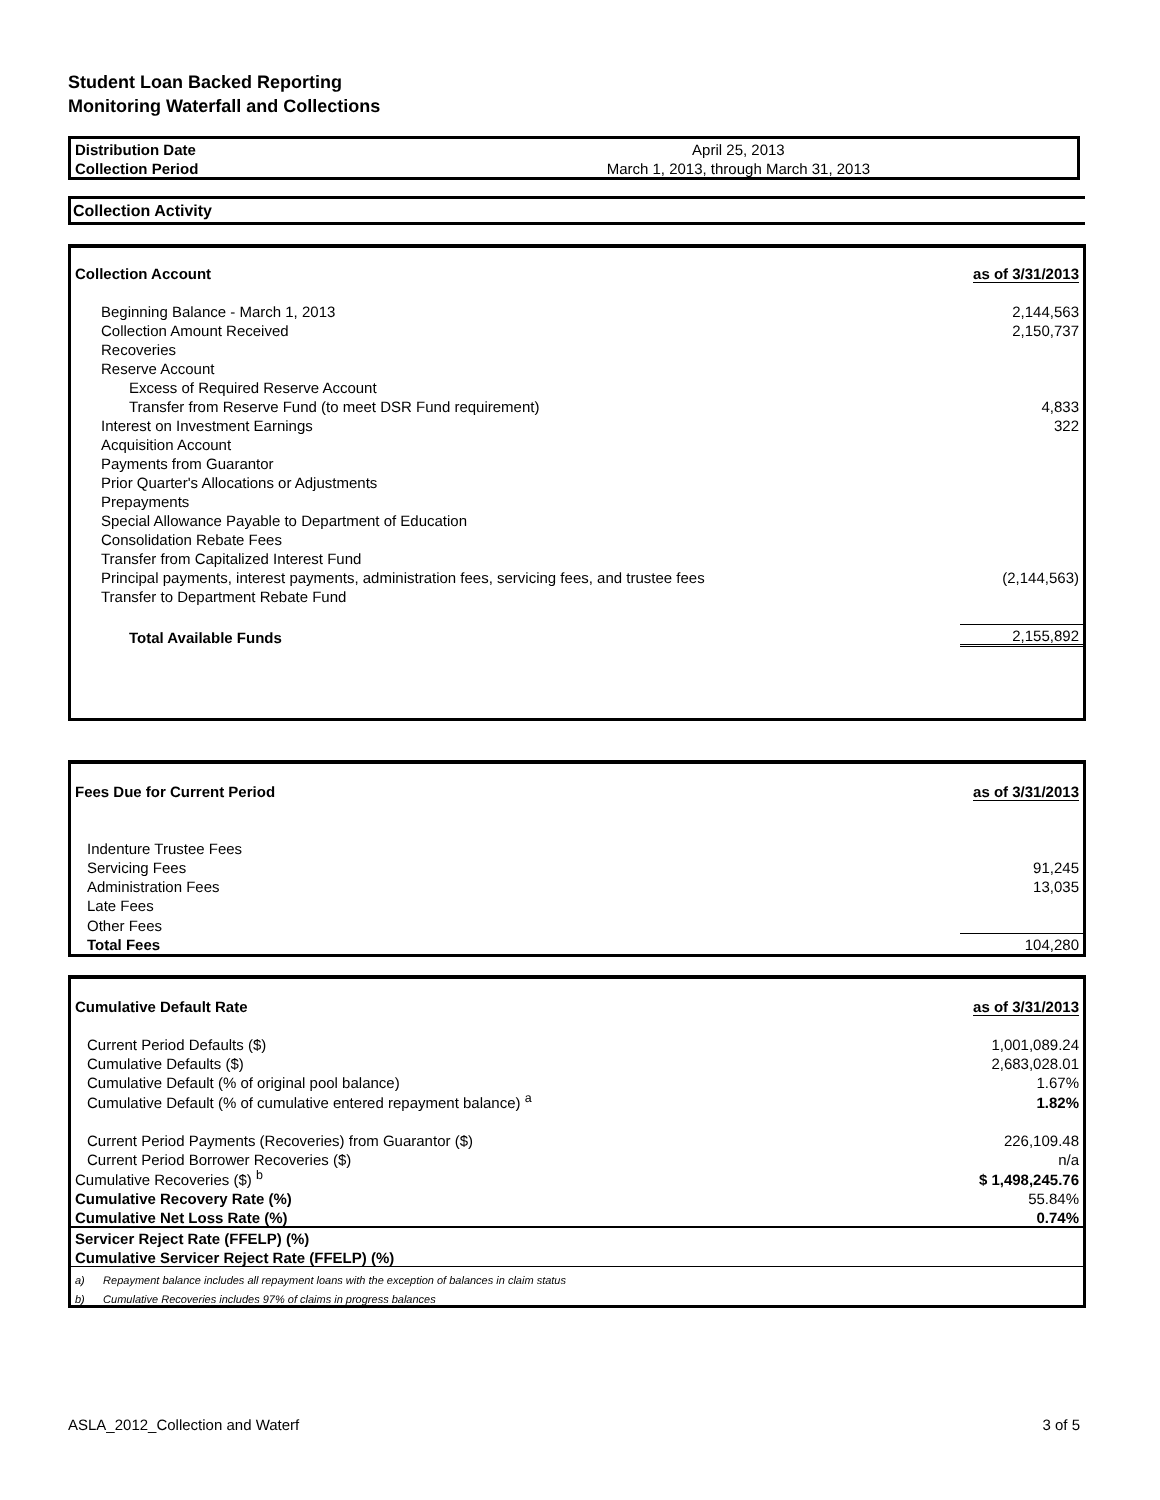Student Loan Backed Reporting
Monitoring Waterfall and Collections
| Distribution Date | April 25, 2013 |
| Collection Period | March 1, 2013, through March 31, 2013 |
Collection Activity
| Collection Account | as of 3/31/2013 |
| Beginning Balance - March 1, 2013 | 2,144,563 |
| Collection Amount Received | 2,150,737 |
| Recoveries | |
| Reserve Account | |
| Excess of Required Reserve Account | |
| Transfer from Reserve Fund (to meet DSR Fund requirement) | 4,833 |
| Interest on Investment Earnings | 322 |
| Acquisition Account | |
| Payments from Guarantor | |
| Prior Quarter's Allocations or Adjustments | |
| Prepayments | |
| Special Allowance Payable to Department of Education | |
| Consolidation Rebate Fees | |
| Transfer from Capitalized Interest Fund | |
| Principal payments, interest payments, administration fees, servicing fees, and trustee fees | (2,144,563) |
| Transfer to Department Rebate Fund | |
| Total Available Funds | 2,155,892 |
| Fees Due for Current Period | as of 3/31/2013 |
| Indenture Trustee Fees | |
| Servicing Fees | 91,245 |
| Administration Fees | 13,035 |
| Late Fees | |
| Other Fees | |
| Total Fees | 104,280 |
| Cumulative Default Rate | as of 3/31/2013 |
| Current Period Defaults ($) | 1,001,089.24 |
| Cumulative Defaults ($) | 2,683,028.01 |
| Cumulative Default (% of original pool balance) | 1.67% |
| Cumulative Default (% of cumulative entered repayment balance) <sup>a</sup> | 1.82% |
| Current Period Payments (Recoveries) from Guarantor ($) | 226,109.48 |
| Current Period Borrower Recoveries ($) | n/a |
| Cumulative Recoveries ($) <sup>b</sup> | $ 1,498,245.76 |
| Cumulative Recovery Rate (%) | 55.84% |
| Cumulative Net Loss Rate (%) | 0.74% |
| Servicer Reject Rate (FFELP) (%) | |
| Cumulative Servicer Reject Rate (FFELP) (%) | |
| a) Repayment balance includes all repayment loans with the exception of balances in claim status | |
| b) Cumulative Recoveries includes 97% of claims in progress balances | |
ASLA_2012_Collection and Waterf 3 of 5